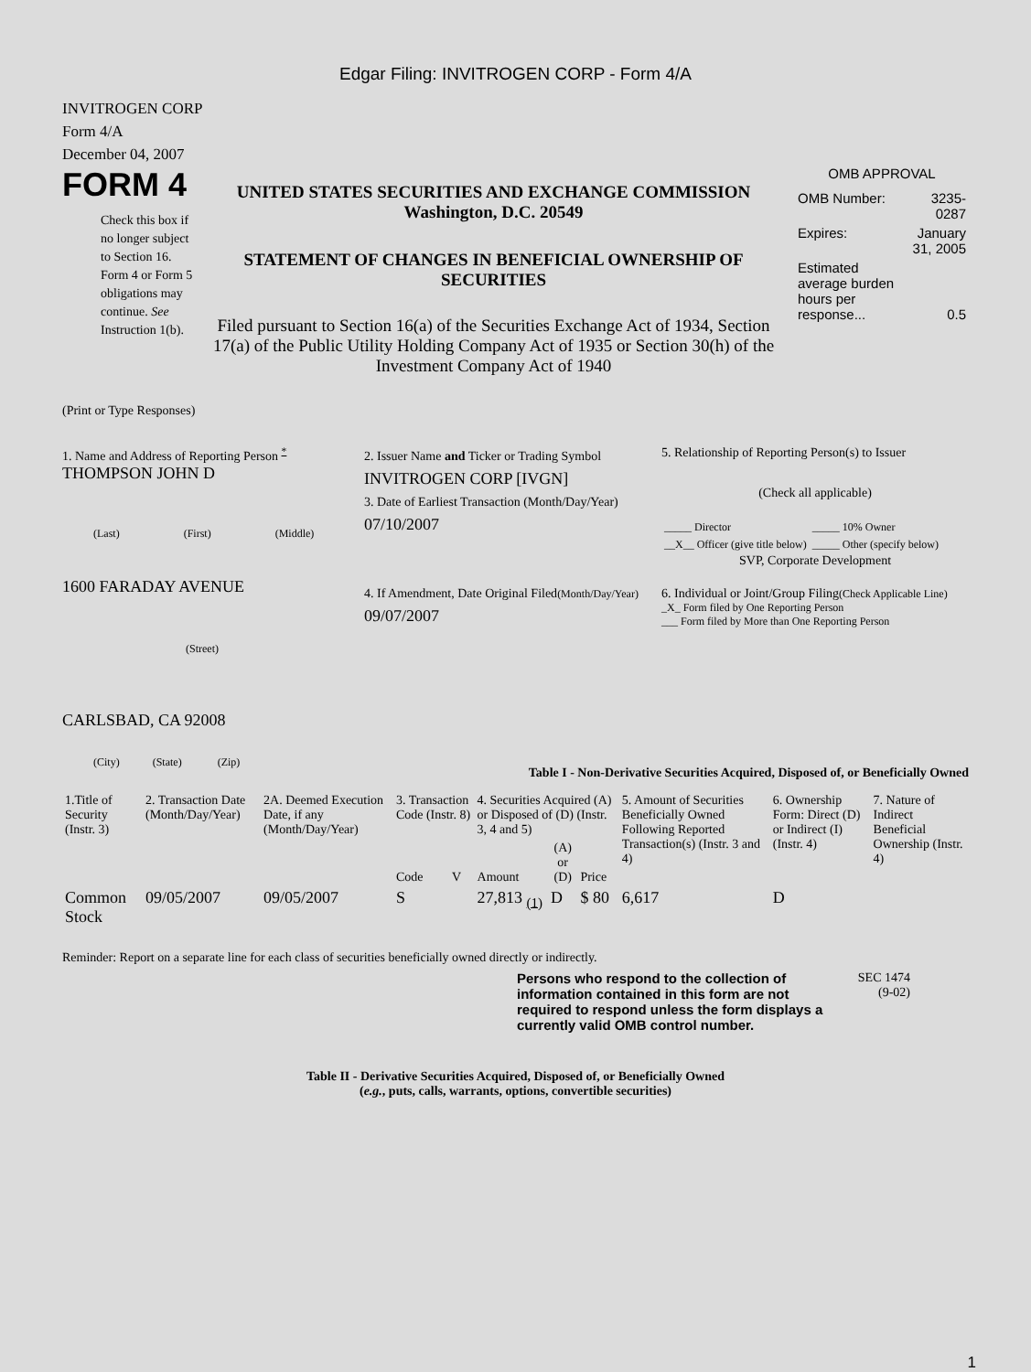Edgar Filing: INVITROGEN CORP - Form 4/A
INVITROGEN CORP
Form 4/A
December 04, 2007
FORM 4
Check this box if no longer subject to Section 16. Form 4 or Form 5 obligations may continue. See Instruction 1(b).
UNITED STATES SECURITIES AND EXCHANGE COMMISSION
Washington, D.C. 20549
STATEMENT OF CHANGES IN BENEFICIAL OWNERSHIP OF SECURITIES
Filed pursuant to Section 16(a) of the Securities Exchange Act of 1934, Section 17(a) of the Public Utility Holding Company Act of 1935 or Section 30(h) of the Investment Company Act of 1940
OMB APPROVAL
| OMB Number: | 3235-0287 |
| Expires: | January 31, 2005 |
| Estimated average burden hours per response... | 0.5 |
(Print or Type Responses)
1. Name and Address of Reporting Person <sup>*</sup>
THOMPSON JOHN D
(Last) (First) (Middle)
1600 FARADAY AVENUE
(Street)
CARLSBAD, CA 92008
(City) (State) (Zip)
2. Issuer Name and Ticker or Trading Symbol
INVITROGEN CORP [IVGN]
3. Date of Earliest Transaction (Month/Day/Year)
07/10/2007
4. If Amendment, Date Original Filed(Month/Day/Year)
09/07/2007
5. Relationship of Reporting Person(s) to Issuer
(Check all applicable)
| _____ Director | _____ 10% Owner |
| __X__ Officer (give title below) | _____ Other (specify below) |
SVP, Corporate Development
6. Individual or Joint/Group Filing(Check Applicable Line)
_X_ Form filed by One Reporting Person
___ Form filed by More than One Reporting Person
Table I - Non-Derivative Securities Acquired, Disposed of, or Beneficially Owned
| 1.Title of Security (Instr. 3) | 2. Transaction Date (Month/Day/Year) | 2A. Deemed Execution Date, if any (Month/Day/Year) | 3. Transaction Code (Instr. 8) | | 4. Securities Acquired (A) or Disposed of (D) (Instr. 3, 4 and 5) | | | 5. Amount of Securities Beneficially Owned Following Reported Transaction(s) (Instr. 3 and 4) | 6. Ownership Form: Direct (D) or Indirect (I) (Instr. 4) | 7. Nature of Indirect Beneficial Ownership (Instr. 4) |
| --- | --- | --- | --- | --- | --- | --- | --- | --- | --- | --- |
| | | | Code | V | Amount | (A) or (D) | Price | | | |
| Common Stock | 09/05/2007 | 09/05/2007 | S | | 27,813 <sub>(1)</sub> | D | $ 80 | 6,617 | D | |
Reminder: Report on a separate line for each class of securities beneficially owned directly or indirectly.
Persons who respond to the collection of information contained in this form are not required to respond unless the form displays a currently valid OMB control number.
SEC 1474
(9-02)
Table II - Derivative Securities Acquired, Disposed of, or Beneficially Owned
(e.g., puts, calls, warrants, options, convertible securities)
1